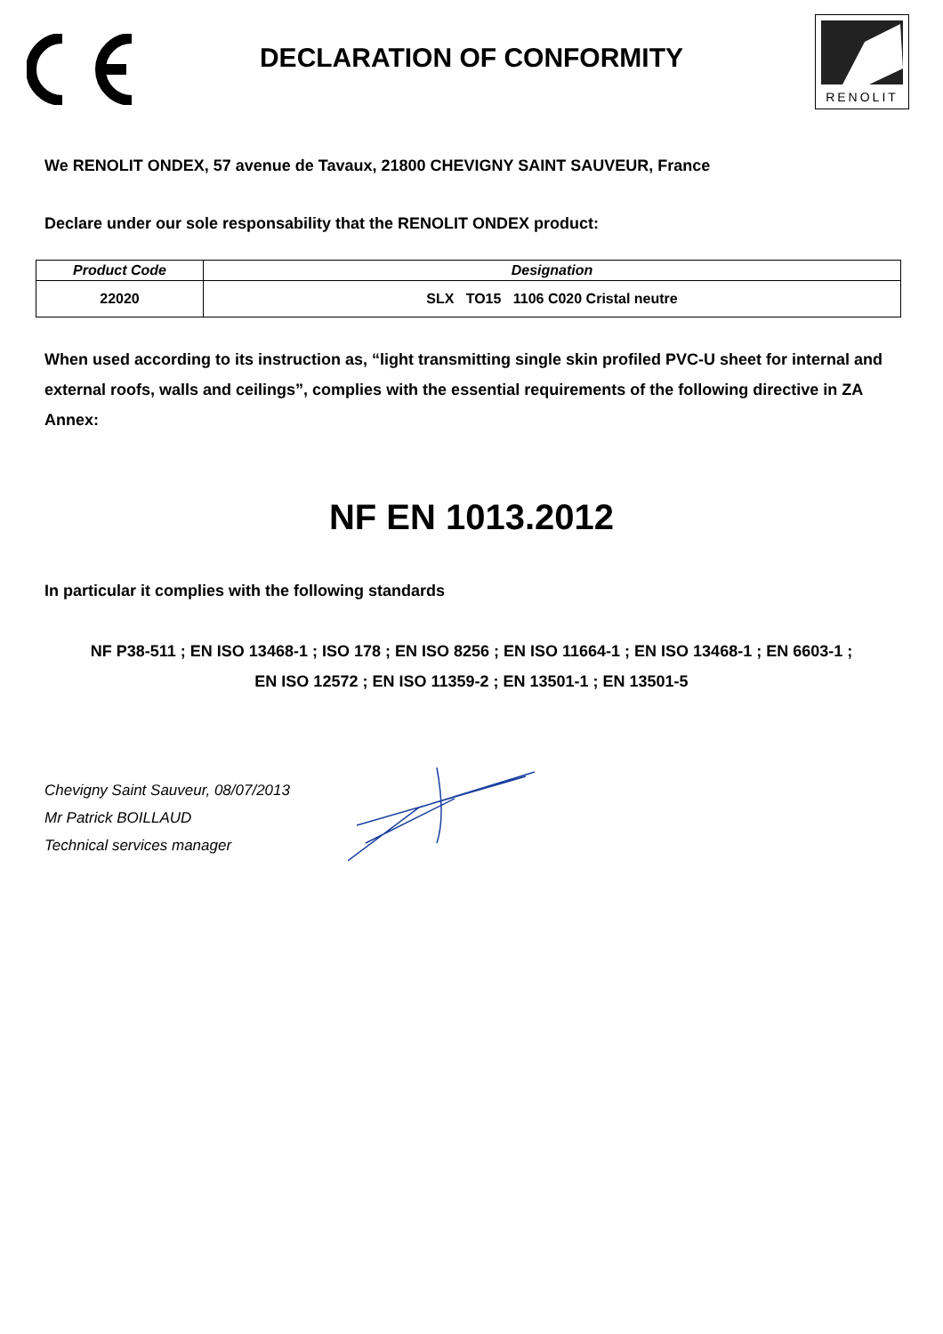DECLARATION OF CONFORMITY
RENOLIT
We RENOLIT ONDEX, 57 avenue de Tavaux, 21800 CHEVIGNY SAINT SAUVEUR, France
Declare under our sole responsability that the RENOLIT ONDEX product:
| Product Code | Designation |
| --- | --- |
| 22020 | SLX TO15 1106 C020 Cristal neutre |
When used according to its instruction as, “light transmitting single skin profiled PVC-U sheet for internal and external roofs, walls and ceilings”, complies with the essential requirements of the following directive in ZA Annex:
NF EN 1013.2012
In particular it complies with the following standards
NF P38-511 ; EN ISO 13468-1 ; ISO 178 ; EN ISO 8256 ; EN ISO 11664-1 ; EN ISO 13468-1 ; EN 6603-1 ;
EN ISO 12572 ; EN ISO 11359-2 ; EN 13501-1 ; EN 13501-5
Chevigny Saint Sauveur, 08/07/2013
Mr Patrick BOILLAUD
Technical services manager